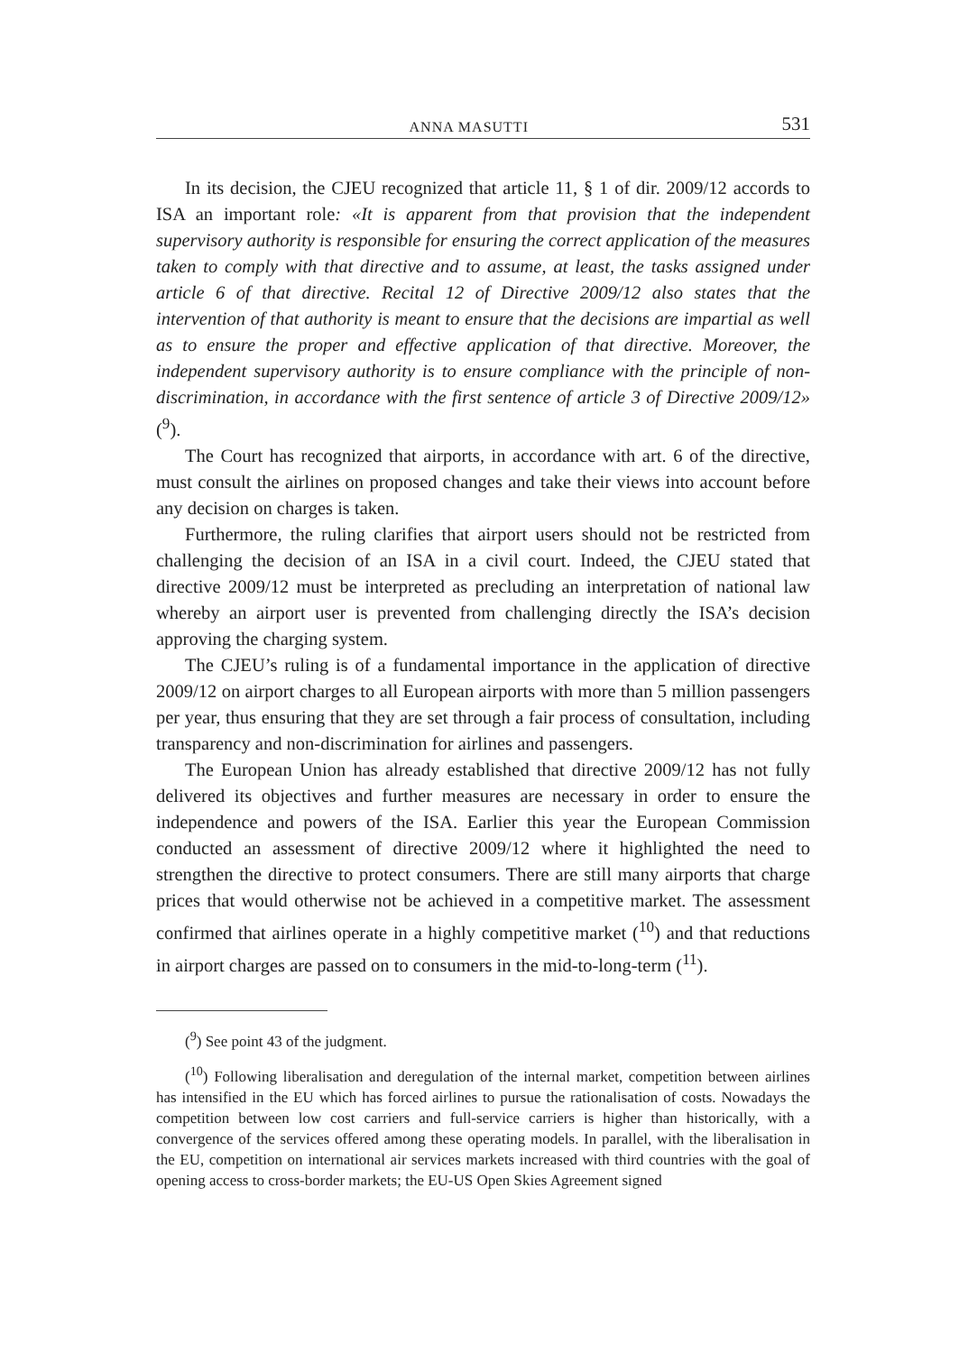ANNA MASUTTI 531
In its decision, the CJEU recognized that article 11, § 1 of dir. 2009/12 accords to ISA an important role: «It is apparent from that provision that the independent supervisory authority is responsible for ensuring the correct application of the measures taken to comply with that directive and to assume, at least, the tasks assigned under article 6 of that directive. Recital 12 of Directive 2009/12 also states that the intervention of that authority is meant to ensure that the decisions are impartial as well as to ensure the proper and effective application of that directive. Moreover, the independent supervisory authority is to ensure compliance with the principle of non-discrimination, in accordance with the first sentence of article 3 of Directive 2009/12» (<sup>9</sup>).
The Court has recognized that airports, in accordance with art. 6 of the directive, must consult the airlines on proposed changes and take their views into account before any decision on charges is taken.
Furthermore, the ruling clarifies that airport users should not be restricted from challenging the decision of an ISA in a civil court. Indeed, the CJEU stated that directive 2009/12 must be interpreted as precluding an interpretation of national law whereby an airport user is prevented from challenging directly the ISA’s decision approving the charging system.
The CJEU’s ruling is of a fundamental importance in the application of directive 2009/12 on airport charges to all European airports with more than 5 million passengers per year, thus ensuring that they are set through a fair process of consultation, including transparency and non-discrimination for airlines and passengers.
The European Union has already established that directive 2009/12 has not fully delivered its objectives and further measures are necessary in order to ensure the independence and powers of the ISA. Earlier this year the European Commission conducted an assessment of directive 2009/12 where it highlighted the need to strengthen the directive to protect consumers. There are still many airports that charge prices that would otherwise not be achieved in a competitive market. The assessment confirmed that airlines operate in a highly competitive market (<sup>10</sup>) and that reductions in airport charges are passed on to consumers in the mid-to-long-term (<sup>11</sup>).
(<sup>9</sup>) See point 43 of the judgment.
(<sup>10</sup>) Following liberalisation and deregulation of the internal market, competition between airlines has intensified in the EU which has forced airlines to pursue the rationalisation of costs. Nowadays the competition between low cost carriers and full-service carriers is higher than historically, with a convergence of the services offered among these operating models. In parallel, with the liberalisation in the EU, competition on international air services markets increased with third countries with the goal of opening access to cross-border markets; the EU-US Open Skies Agreement signed